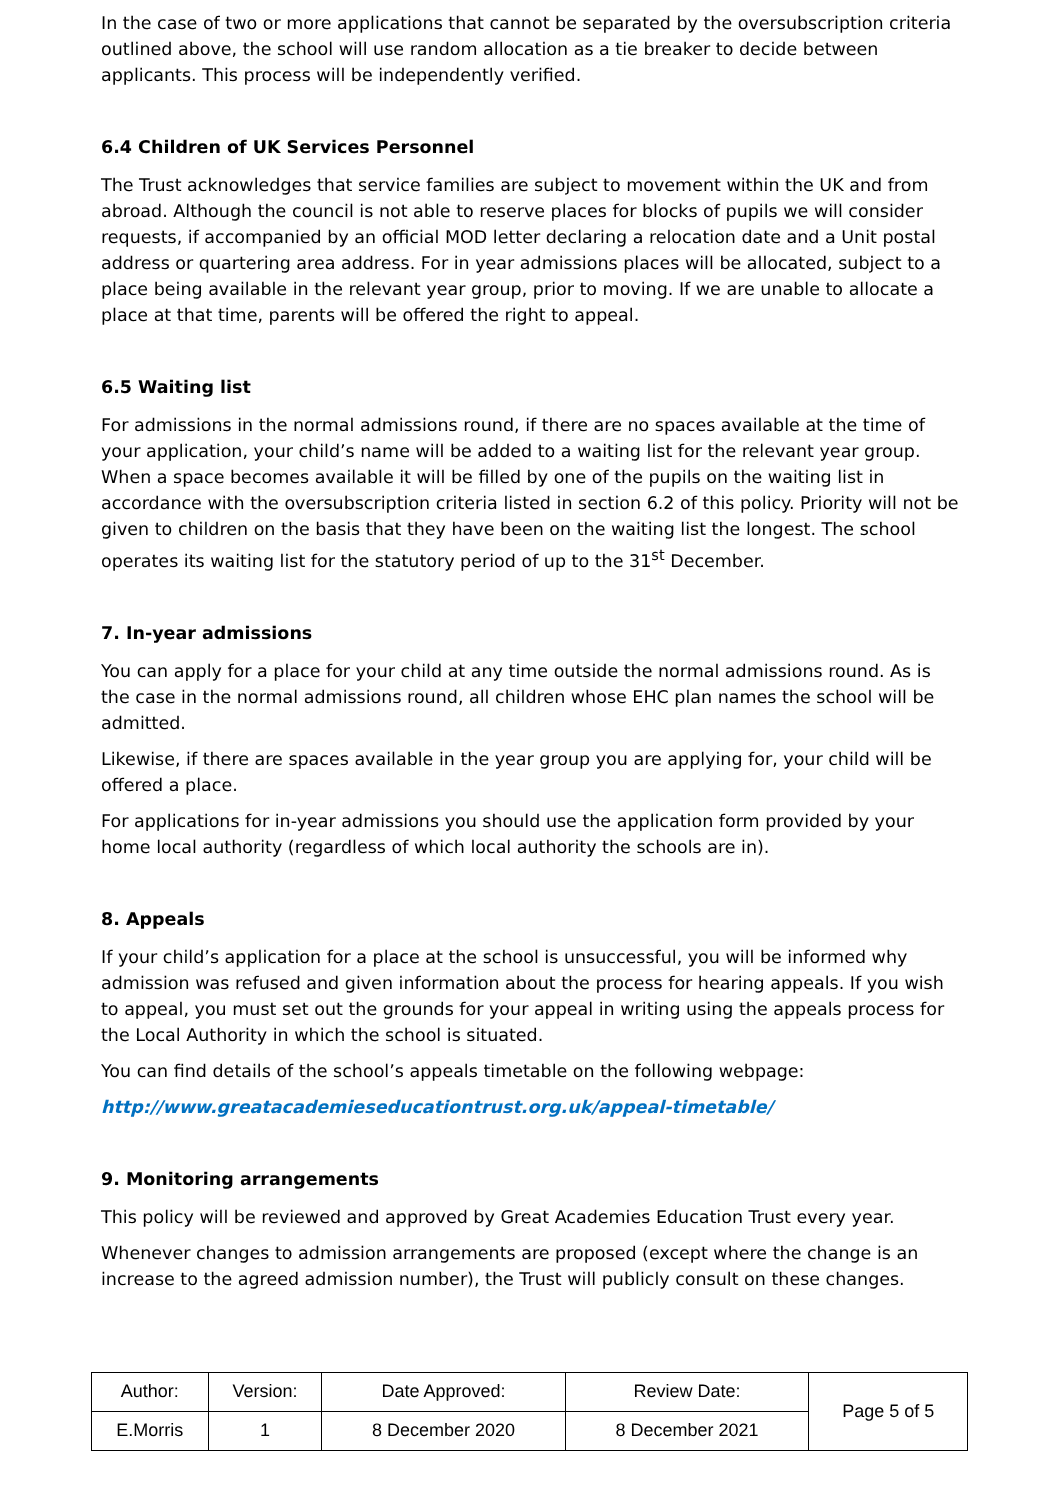In the case of two or more applications that cannot be separated by the oversubscription criteria outlined above, the school will use random allocation as a tie breaker to decide between applicants. This process will be independently verified.
6.4 Children of UK Services Personnel
The Trust acknowledges that service families are subject to movement within the UK and from abroad. Although the council is not able to reserve places for blocks of pupils we will consider requests, if accompanied by an official MOD letter declaring a relocation date and a Unit postal address or quartering area address. For in year admissions places will be allocated, subject to a place being available in the relevant year group, prior to moving. If we are unable to allocate a place at that time, parents will be offered the right to appeal.
6.5 Waiting list
For admissions in the normal admissions round, if there are no spaces available at the time of your application, your child’s name will be added to a waiting list for the relevant year group. When a space becomes available it will be filled by one of the pupils on the waiting list in accordance with the oversubscription criteria listed in section 6.2 of this policy. Priority will not be given to children on the basis that they have been on the waiting list the longest. The school operates its waiting list for the statutory period of up to the 31<sup>st</sup> December.
7. In-year admissions
You can apply for a place for your child at any time outside the normal admissions round. As is the case in the normal admissions round, all children whose EHC plan names the school will be admitted.
Likewise, if there are spaces available in the year group you are applying for, your child will be offered a place.
For applications for in-year admissions you should use the application form provided by your home local authority (regardless of which local authority the schools are in).
8. Appeals
If your child’s application for a place at the school is unsuccessful, you will be informed why admission was refused and given information about the process for hearing appeals. If you wish to appeal, you must set out the grounds for your appeal in writing using the appeals process for the Local Authority in which the school is situated.
You can find details of the school’s appeals timetable on the following webpage:
http://www.greatacademieseducationtrust.org.uk/appeal-timetable/
9. Monitoring arrangements
This policy will be reviewed and approved by Great Academies Education Trust every year.
Whenever changes to admission arrangements are proposed (except where the change is an increase to the agreed admission number), the Trust will publicly consult on these changes.
| Author: | Version: | Date Approved: | Review Date: | Page 5 of 5 |
| E.Morris | 1 | 8 December 2020 | 8 December 2021 | |